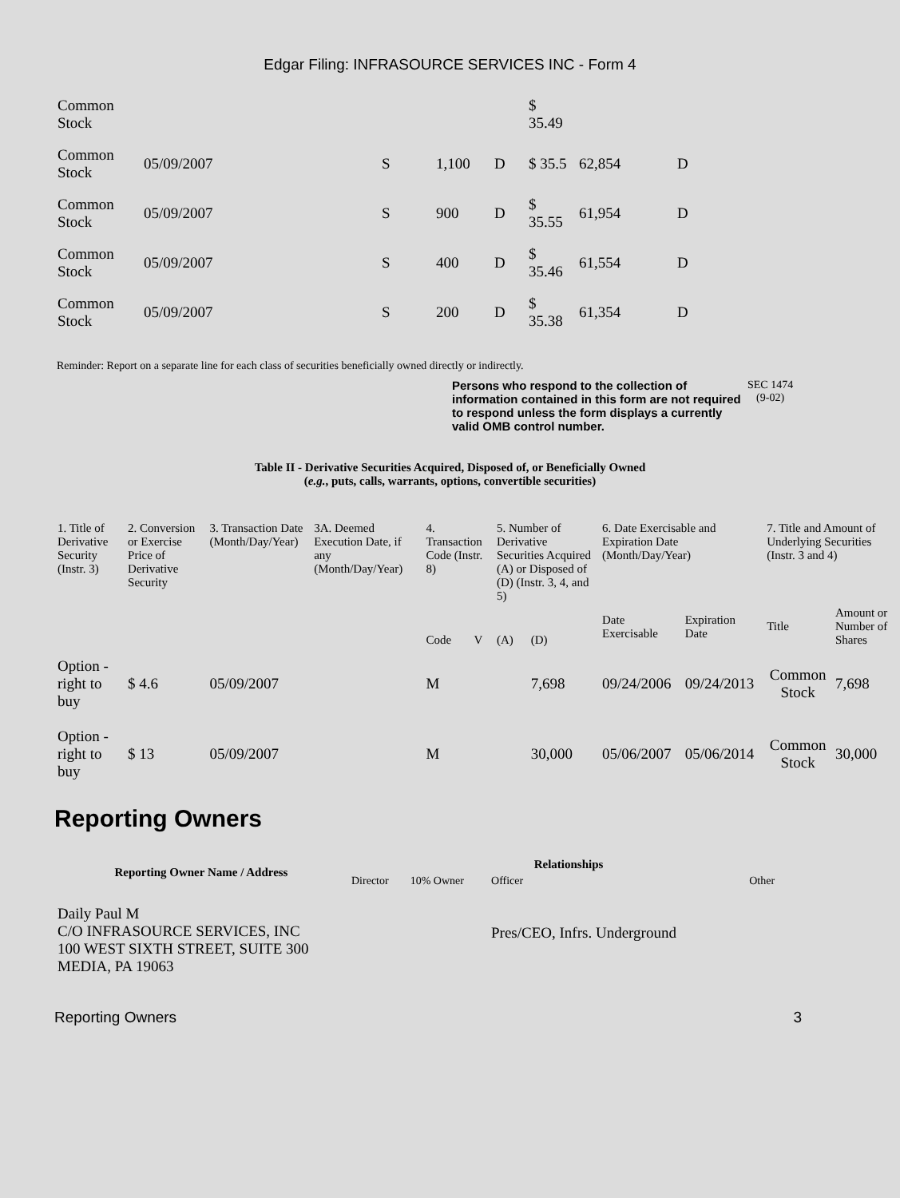Edgar Filing: INFRASOURCE SERVICES INC - Form 4
| Common Stock | | | | | $ 35.49 | | |
| Common Stock | 05/09/2007 | S | 1,100 | D | $ 35.5 | 62,854 | D |
| Common Stock | 05/09/2007 | S | 900 | D | $ 35.55 | 61,954 | D |
| Common Stock | 05/09/2007 | S | 400 | D | $ 35.46 | 61,554 | D |
| Common Stock | 05/09/2007 | S | 200 | D | $ 35.38 | 61,354 | D |
Reminder: Report on a separate line for each class of securities beneficially owned directly or indirectly.
Persons who respond to the collection of information contained in this form are not required to respond unless the form displays a currently valid OMB control number.
SEC 1474
(9-02)
Table II - Derivative Securities Acquired, Disposed of, or Beneficially Owned
(e.g., puts, calls, warrants, options, convertible securities)
| 1. Title of Derivative Security (Instr. 3) | 2. Conversion or Exercise Price of Derivative Security | 3. Transaction Date (Month/Day/Year) | 3A. Deemed Execution Date, if any (Month/Day/Year) | 4. Transaction Code (Instr. 8) | | 5. Number of Derivative Securities Acquired (A) or Disposed of (D) (Instr. 3, 4, and 5) | | 6. Date Exercisable and Expiration Date (Month/Day/Year) | | 7. Title and Amount of Underlying Securities (Instr. 3 and 4) | |
| | | | | Code | V | (A) | (D) | Date Exercisable | Expiration Date | Title | Amount or Number of Shares |
| Option - right to buy | $ 4.6 | 05/09/2007 | | M | | | 7,698 | 09/24/2006 | 09/24/2013 | Common Stock | 7,698 |
| Option - right to buy | $ 13 | 05/09/2007 | | M | | | 30,000 | 05/06/2007 | 05/06/2014 | Common Stock | 30,000 |
Reporting Owners
| Reporting Owner Name / Address | Relationships | | | |
| --- | --- | --- | --- | --- |
| | Director | 10% Owner | Officer | Other |
| Daily Paul M C/O INFRASOURCE SERVICES, INC 100 WEST SIXTH STREET, SUITE 300 MEDIA, PA 19063 | | | Pres/CEO, Infrs. Underground | |
Reporting Owners 3